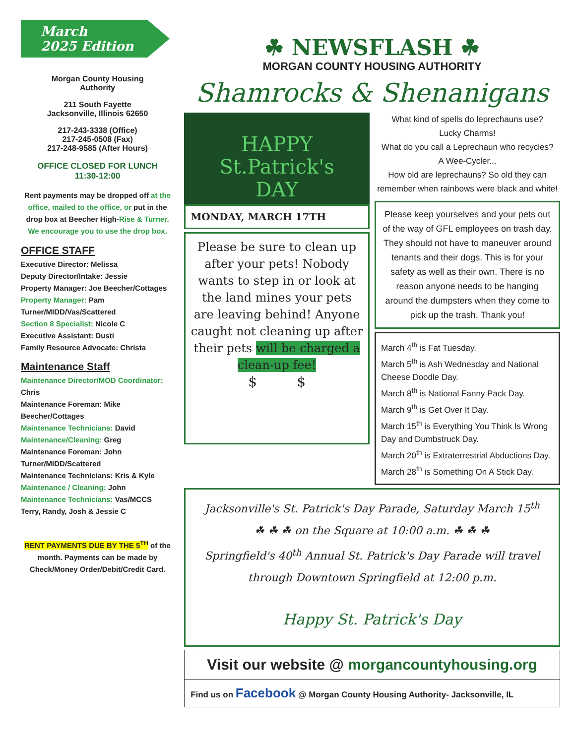March
2025 Edition
Morgan County Housing
Authority
211 South Fayette
Jacksonville, Illinois 62650
217-243-3338 (Office)
217-245-0508 (Fax)
217-248-9585 (After Hours)
OFFICE CLOSED FOR LUNCH
11:30-12:00
Rent payments may be dropped off at the office, mailed to the office, or put in the drop box at Beecher High-Rise & Turner. We encourage you to use the drop box.
OFFICE STAFF
Executive Director: Melissa
Deputy Director/Intake: Jessie
Property Manager: Joe Beecher/Cottages
Property Manager: Pam Turner/MIDD/Vas/Scattered
Section 8 Specialist: Nicole C
Executive Assistant: Dusti
Family Resource Advocate: Christa
Maintenance Staff
Maintenance Director/MOD Coordinator: Chris
Maintenance Foreman: Mike Beecher/Cottages
Maintenance Technicians: David
Maintenance/Cleaning: Greg
Maintenance Foreman: John Turner/MIDD/Scattered
Maintenance Technicians: Kris & Kyle
Maintenance / Cleaning: John
Maintenance Technicians: Vas/MCCS
Terry, Randy, Josh & Jessie C
RENT PAYMENTS DUE BY THE 5<sup>TH</sup> of the month. Payments can be made by Check/Money Order/Debit/Credit Card.
☘ NEWSFLASH ☘
MORGAN COUNTY HOUSING AUTHORITY
Shamrocks & Shenanigans
HAPPY
St.Patrick's
DAY
MONDAY, MARCH 17TH
Please be sure to clean up after your pets! Nobody wants to step in or look at the land mines your pets are leaving behind! Anyone caught not cleaning up after their pets will be charged a clean-up fee!
$ $
What kind of spells do leprechauns use?
Lucky Charms!
What do you call a Leprechaun who recycles?
A Wee-Cycler...
How old are leprechauns? So old they can remember when rainbows were black and white!
Please keep yourselves and your pets out of the way of GFL employees on trash day. They should not have to maneuver around tenants and their dogs. This is for your safety as well as their own. There is no reason anyone needs to be hanging around the dumpsters when they come to pick up the trash. Thank you!
March 4<sup>th</sup> is Fat Tuesday.
March 5<sup>th</sup> is Ash Wednesday and National Cheese Doodle Day.
March 8<sup>th</sup> is National Fanny Pack Day.
March 9<sup>th</sup> is Get Over It Day.
March 15<sup>th</sup> is Everything You Think Is Wrong Day and Dumbstruck Day.
March 20<sup>th</sup> is Extraterrestrial Abductions Day.
March 28<sup>th</sup> is Something On A Stick Day.
Jacksonville's St. Patrick's Day Parade, Saturday March 15<sup>th</sup>
☘ ☘ ☘ on the Square at 10:00 a.m. ☘ ☘ ☘
Springfield's 40<sup>th</sup> Annual St. Patrick's Day Parade will travel through Downtown Springfield at 12:00 p.m.
Happy St. Patrick's Day
Visit our website @ morgancountyhousing.org
Find us on Facebook @ Morgan County Housing Authority- Jacksonville, IL